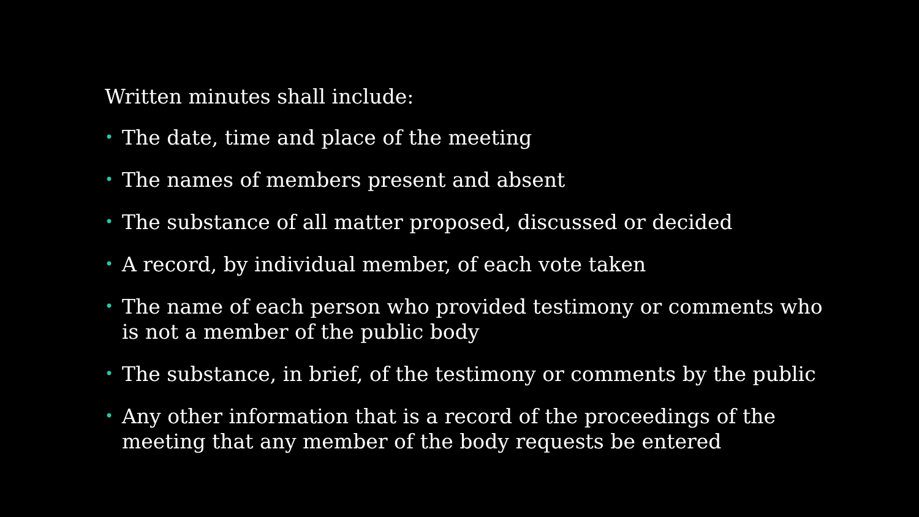Written minutes shall include:
• The date, time and place of the meeting
• The names of members present and absent
• The substance of all matter proposed, discussed or decided
• A record, by individual member, of each vote taken
• The name of each person who provided testimony or comments who is not a member of the public body
• The substance, in brief, of the testimony or comments by the public
• Any other information that is a record of the proceedings of the meeting that any member of the body requests be entered